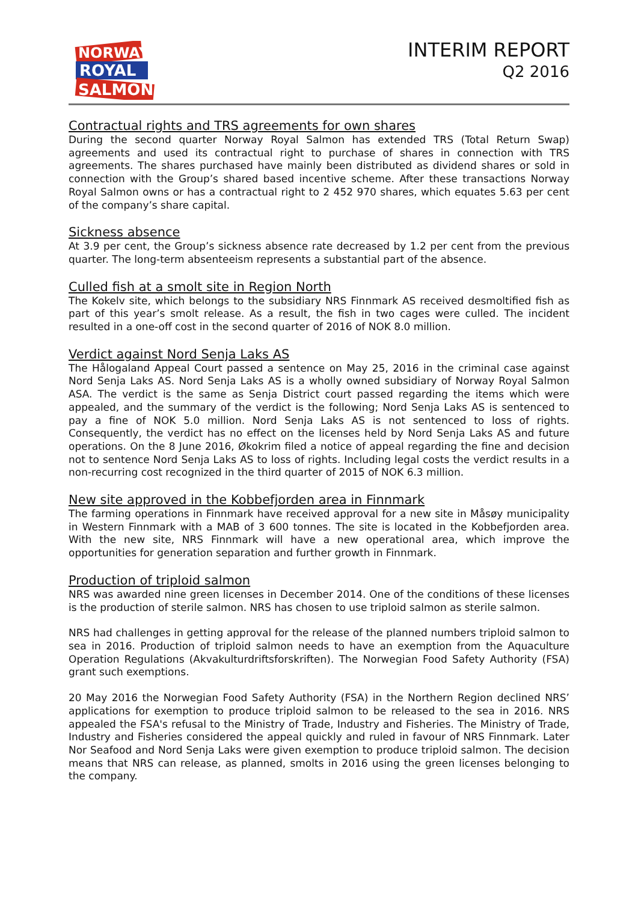NORWAY
ROYAL
SALMON
INTERIM REPORT
Q2 2016
Contractual rights and TRS agreements for own shares
During the second quarter Norway Royal Salmon has extended TRS (Total Return Swap) agreements and used its contractual right to purchase of shares in connection with TRS agreements. The shares purchased have mainly been distributed as dividend shares or sold in connection with the Group’s shared based incentive scheme. After these transactions Norway Royal Salmon owns or has a contractual right to 2 452 970 shares, which equates 5.63 per cent of the company’s share capital.
Sickness absence
At 3.9 per cent, the Group’s sickness absence rate decreased by 1.2 per cent from the previous quarter. The long-term absenteeism represents a substantial part of the absence.
Culled fish at a smolt site in Region North
The Kokelv site, which belongs to the subsidiary NRS Finnmark AS received desmoltified fish as part of this year’s smolt release. As a result, the fish in two cages were culled. The incident resulted in a one-off cost in the second quarter of 2016 of NOK 8.0 million.
Verdict against Nord Senja Laks AS
The Hålogaland Appeal Court passed a sentence on May 25, 2016 in the criminal case against Nord Senja Laks AS. Nord Senja Laks AS is a wholly owned subsidiary of Norway Royal Salmon ASA. The verdict is the same as Senja District court passed regarding the items which were appealed, and the summary of the verdict is the following; Nord Senja Laks AS is sentenced to pay a fine of NOK 5.0 million. Nord Senja Laks AS is not sentenced to loss of rights. Consequently, the verdict has no effect on the licenses held by Nord Senja Laks AS and future operations. On the 8 June 2016, Økokrim filed a notice of appeal regarding the fine and decision not to sentence Nord Senja Laks AS to loss of rights. Including legal costs the verdict results in a non-recurring cost recognized in the third quarter of 2015 of NOK 6.3 million.
New site approved in the Kobbefjorden area in Finnmark
The farming operations in Finnmark have received approval for a new site in Måsøy municipality in Western Finnmark with a MAB of 3 600 tonnes. The site is located in the Kobbefjorden area. With the new site, NRS Finnmark will have a new operational area, which improve the opportunities for generation separation and further growth in Finnmark.
Production of triploid salmon
NRS was awarded nine green licenses in December 2014. One of the conditions of these licenses is the production of sterile salmon. NRS has chosen to use triploid salmon as sterile salmon.
NRS had challenges in getting approval for the release of the planned numbers triploid salmon to sea in 2016. Production of triploid salmon needs to have an exemption from the Aquaculture Operation Regulations (Akvakulturdriftsforskriften). The Norwegian Food Safety Authority (FSA) grant such exemptions.
20 May 2016 the Norwegian Food Safety Authority (FSA) in the Northern Region declined NRS’ applications for exemption to produce triploid salmon to be released to the sea in 2016. NRS appealed the FSA's refusal to the Ministry of Trade, Industry and Fisheries. The Ministry of Trade, Industry and Fisheries considered the appeal quickly and ruled in favour of NRS Finnmark. Later Nor Seafood and Nord Senja Laks were given exemption to produce triploid salmon. The decision means that NRS can release, as planned, smolts in 2016 using the green licenses belonging to the company.